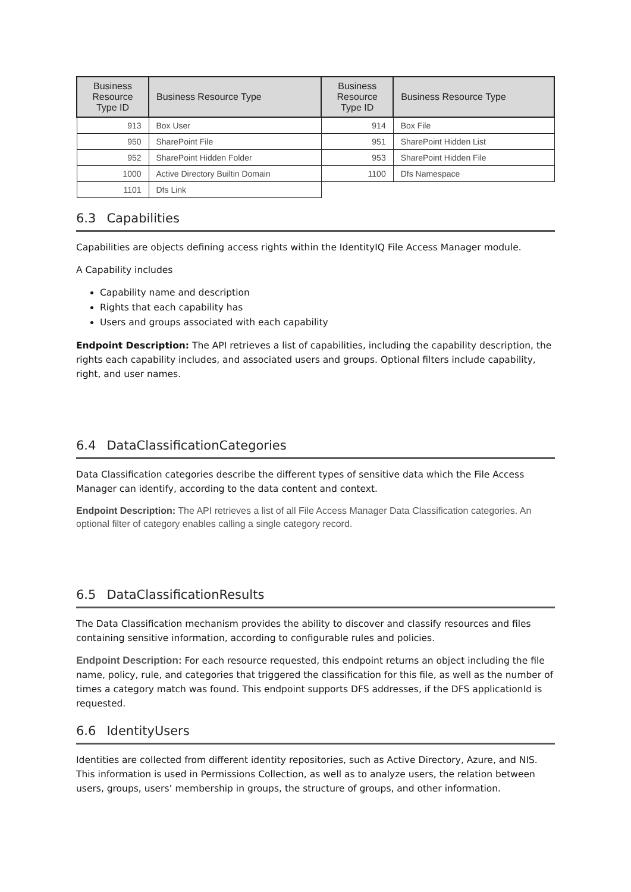| Business Resource Type ID | Business Resource Type | Business Resource Type ID | Business Resource Type |
| --- | --- | --- | --- |
| 913 | Box User | 914 | Box File |
| 950 | SharePoint File | 951 | SharePoint Hidden List |
| 952 | SharePoint Hidden Folder | 953 | SharePoint Hidden File |
| 1000 | Active Directory Builtin Domain | 1100 | Dfs Namespace |
| 1101 | Dfs Link | | |
6.3 Capabilities
Capabilities are objects defining access rights within the IdentityIQ File Access Manager module.
A Capability includes
Capability name and description
Rights that each capability has
Users and groups associated with each capability
Endpoint Description: The API retrieves a list of capabilities, including the capability description, the rights each capability includes, and associated users and groups. Optional filters include capability, right, and user names.
6.4 DataClassificationCategories
Data Classification categories describe the different types of sensitive data which the File Access Manager can identify, according to the data content and context.
Endpoint Description: The API retrieves a list of all File Access Manager Data Classification categories. An optional filter of category enables calling a single category record.
6.5 DataClassificationResults
The Data Classification mechanism provides the ability to discover and classify resources and files containing sensitive information, according to configurable rules and policies.
Endpoint Description: For each resource requested, this endpoint returns an object including the file name, policy, rule, and categories that triggered the classification for this file, as well as the number of times a category match was found. This endpoint supports DFS addresses, if the DFS applicationId is requested.
6.6 IdentityUsers
Identities are collected from different identity repositories, such as Active Directory, Azure, and NIS. This information is used in Permissions Collection, as well as to analyze users, the relation between users, groups, users’ membership in groups, the structure of groups, and other information.